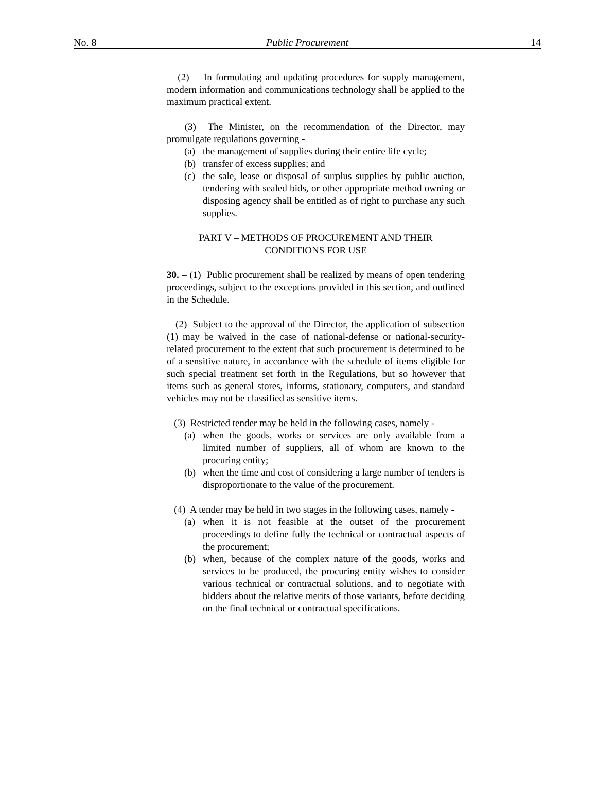No. 8 Public Procurement 14
(2) In formulating and updating procedures for supply management, modern information and communications technology shall be applied to the maximum practical extent.
(3) The Minister, on the recommendation of the Director, may promulgate regulations governing -
(a) the management of supplies during their entire life cycle;
(b) transfer of excess supplies; and
(c) the sale, lease or disposal of surplus supplies by public auction, tendering with sealed bids, or other appropriate method owning or disposing agency shall be entitled as of right to purchase any such supplies.
PART V – METHODS OF PROCUREMENT AND THEIR
CONDITIONS FOR USE
30. – (1) Public procurement shall be realized by means of open tendering proceedings, subject to the exceptions provided in this section, and outlined in the Schedule.
(2) Subject to the approval of the Director, the application of subsection (1) may be waived in the case of national-defense or national-security-related procurement to the extent that such procurement is determined to be of a sensitive nature, in accordance with the schedule of items eligible for such special treatment set forth in the Regulations, but so however that items such as general stores, informs, stationary, computers, and standard vehicles may not be classified as sensitive items.
(3) Restricted tender may be held in the following cases, namely -
(a) when the goods, works or services are only available from a limited number of suppliers, all of whom are known to the procuring entity;
(b) when the time and cost of considering a large number of tenders is disproportionate to the value of the procurement.
(4) A tender may be held in two stages in the following cases, namely -
(a) when it is not feasible at the outset of the procurement proceedings to define fully the technical or contractual aspects of the procurement;
(b) when, because of the complex nature of the goods, works and services to be produced, the procuring entity wishes to consider various technical or contractual solutions, and to negotiate with bidders about the relative merits of those variants, before deciding on the final technical or contractual specifications.